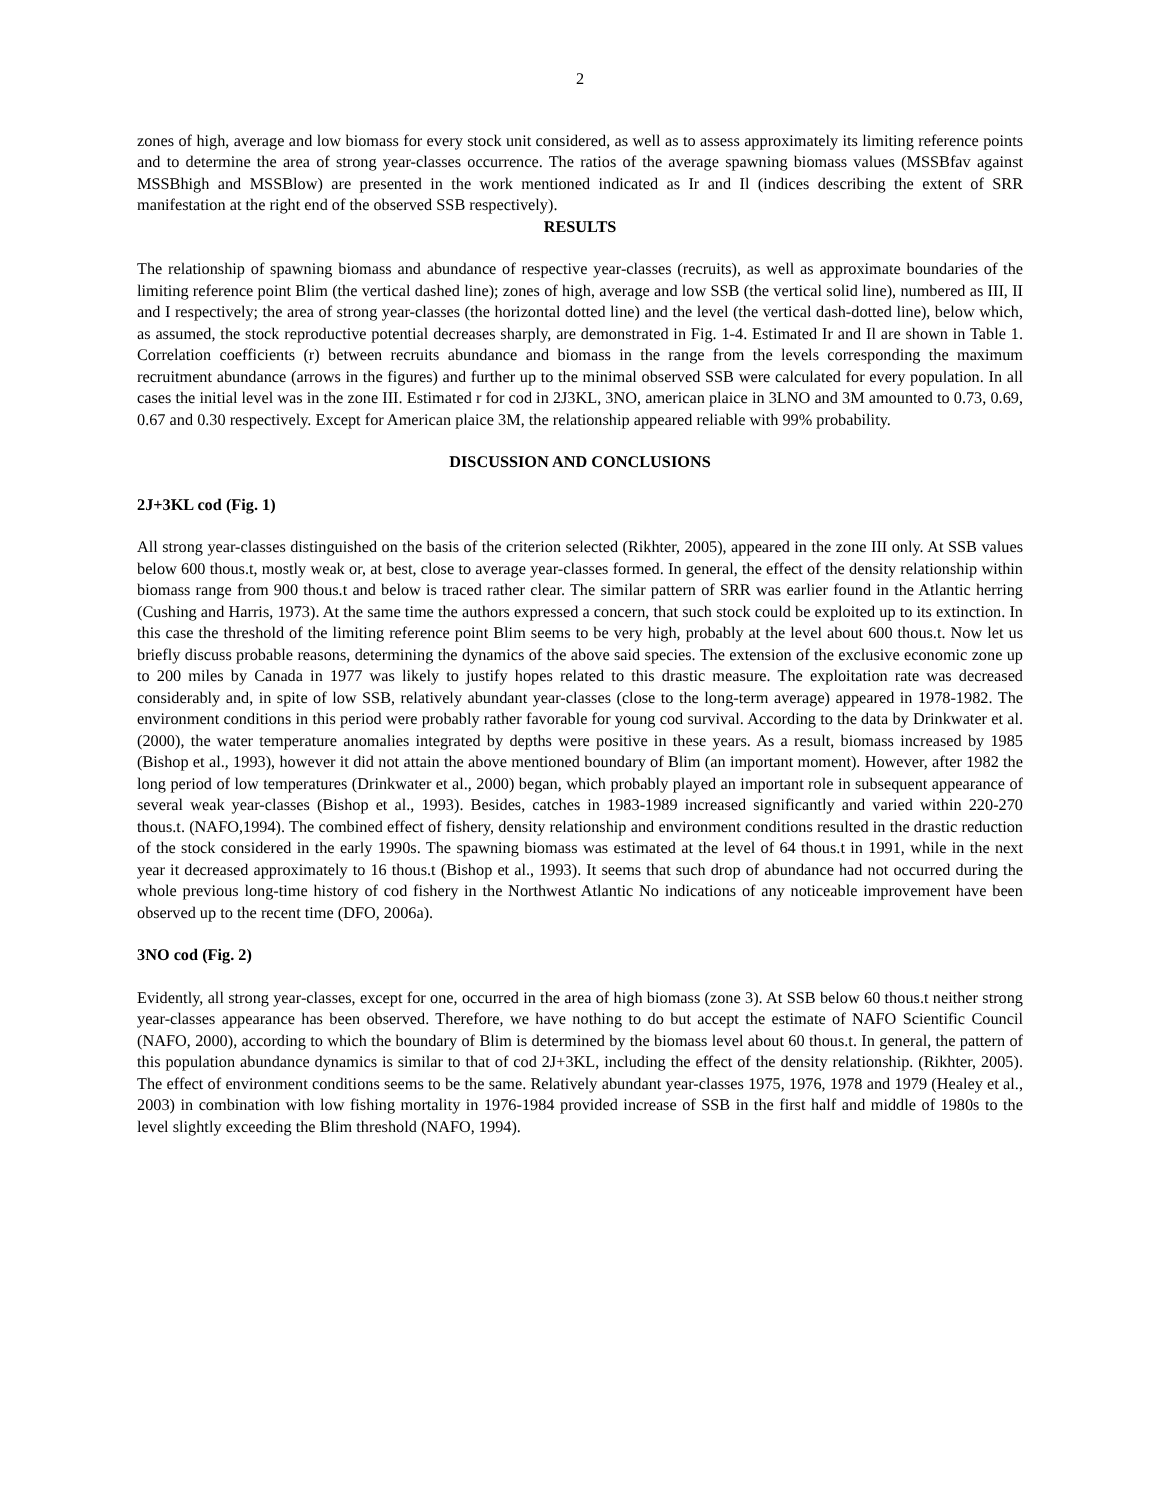2
zones of high, average and low biomass for every stock unit considered, as well as to assess approximately its limiting reference points and to determine the area of strong year-classes occurrence. The ratios of the average spawning biomass values (MSSBfav against MSSBhigh and MSSBlow) are presented in the work mentioned indicated as Ir and Il (indices describing the extent of SRR manifestation at the right end of the observed SSB respectively).
RESULTS
The relationship of spawning biomass and abundance of respective year-classes (recruits), as well as approximate boundaries of the limiting reference point Blim (the vertical dashed line); zones of high, average and low SSB (the vertical solid line), numbered as III, II and I respectively; the area of strong year-classes (the horizontal dotted line) and the level (the vertical dash-dotted line), below which, as assumed, the stock reproductive potential decreases sharply, are demonstrated in Fig. 1-4. Estimated Ir and Il are shown in Table 1. Correlation coefficients (r) between recruits abundance and biomass in the range from the levels corresponding the maximum recruitment abundance (arrows in the figures) and further up to the minimal observed SSB were calculated for every population. In all cases the initial level was in the zone III. Estimated r for cod in 2J3KL, 3NO, american plaice in 3LNO and 3M amounted to 0.73, 0.69, 0.67 and 0.30 respectively. Except for American plaice 3M, the relationship appeared reliable with 99% probability.
DISCUSSION AND CONCLUSIONS
2J+3KL cod (Fig. 1)
All strong year-classes distinguished on the basis of the criterion selected (Rikhter, 2005), appeared in the zone III only. At SSB values below 600 thous.t, mostly weak or, at best, close to average year-classes formed. In general, the effect of the density relationship within biomass range from 900 thous.t and below is traced rather clear. The similar pattern of SRR was earlier found in the Atlantic herring (Cushing and Harris, 1973). At the same time the authors expressed a concern, that such stock could be exploited up to its extinction. In this case the threshold of the limiting reference point Blim seems to be very high, probably at the level about 600 thous.t. Now let us briefly discuss probable reasons, determining the dynamics of the above said species. The extension of the exclusive economic zone up to 200 miles by Canada in 1977 was likely to justify hopes related to this drastic measure. The exploitation rate was decreased considerably and, in spite of low SSB, relatively abundant year-classes (close to the long-term average) appeared in 1978-1982. The environment conditions in this period were probably rather favorable for young cod survival. According to the data by Drinkwater et al. (2000), the water temperature anomalies integrated by depths were positive in these years. As a result, biomass increased by 1985 (Bishop et al., 1993), however it did not attain the above mentioned boundary of Blim (an important moment). However, after 1982 the long period of low temperatures (Drinkwater et al., 2000) began, which probably played an important role in subsequent appearance of several weak year-classes (Bishop et al., 1993). Besides, catches in 1983-1989 increased significantly and varied within 220-270 thous.t. (NAFO,1994). The combined effect of fishery, density relationship and environment conditions resulted in the drastic reduction of the stock considered in the early 1990s. The spawning biomass was estimated at the level of 64 thous.t in 1991, while in the next year it decreased approximately to 16 thous.t (Bishop et al., 1993). It seems that such drop of abundance had not occurred during the whole previous long-time history of cod fishery in the Northwest Atlantic No indications of any noticeable improvement have been observed up to the recent time (DFO, 2006a).
3NO cod (Fig. 2)
Evidently, all strong year-classes, except for one, occurred in the area of high biomass (zone 3). At SSB below 60 thous.t neither strong year-classes appearance has been observed. Therefore, we have nothing to do but accept the estimate of NAFO Scientific Council (NAFO, 2000), according to which the boundary of Blim is determined by the biomass level about 60 thous.t. In general, the pattern of this population abundance dynamics is similar to that of cod 2J+3KL, including the effect of the density relationship. (Rikhter, 2005). The effect of environment conditions seems to be the same. Relatively abundant year-classes 1975, 1976, 1978 and 1979 (Healey et al., 2003) in combination with low fishing mortality in 1976-1984 provided increase of SSB in the first half and middle of 1980s to the level slightly exceeding the Blim threshold (NAFO, 1994).